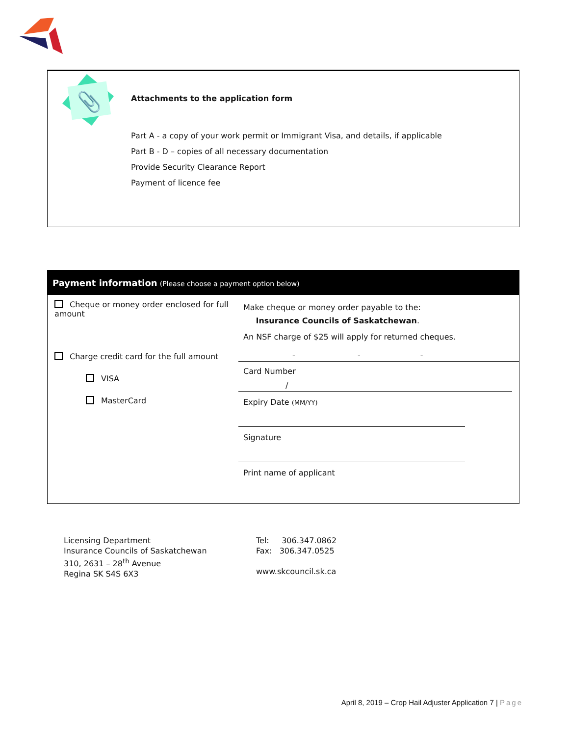📎
Attachments to the application form
Part A - a copy of your work permit or Immigrant Visa, and details, if applicable
Part B - D – copies of all necessary documentation
Provide Security Clearance Report
Payment of licence fee
Payment information (Please choose a payment option below)
| Cheque or money order enclosed for full amount | Make cheque or money order payable to the: Insurance Councils of Saskatchewan . An NSF charge of $25 will apply for returned cheques. |
| Charge credit card for the full amount VISA MasterCard | - - - Card Number / Expiry Date (MM/YY) Signature Print name of applicant |
Licensing Department
Insurance Councils of Saskatchewan
310, 2631 – 28<sup>th</sup> Avenue
Regina SK S4S 6X3
Tel: 306.347.0862
Fax: 306.347.0525
www.skcouncil.sk.ca
April 8, 2019 – Crop Hail Adjuster Application 7 | Page